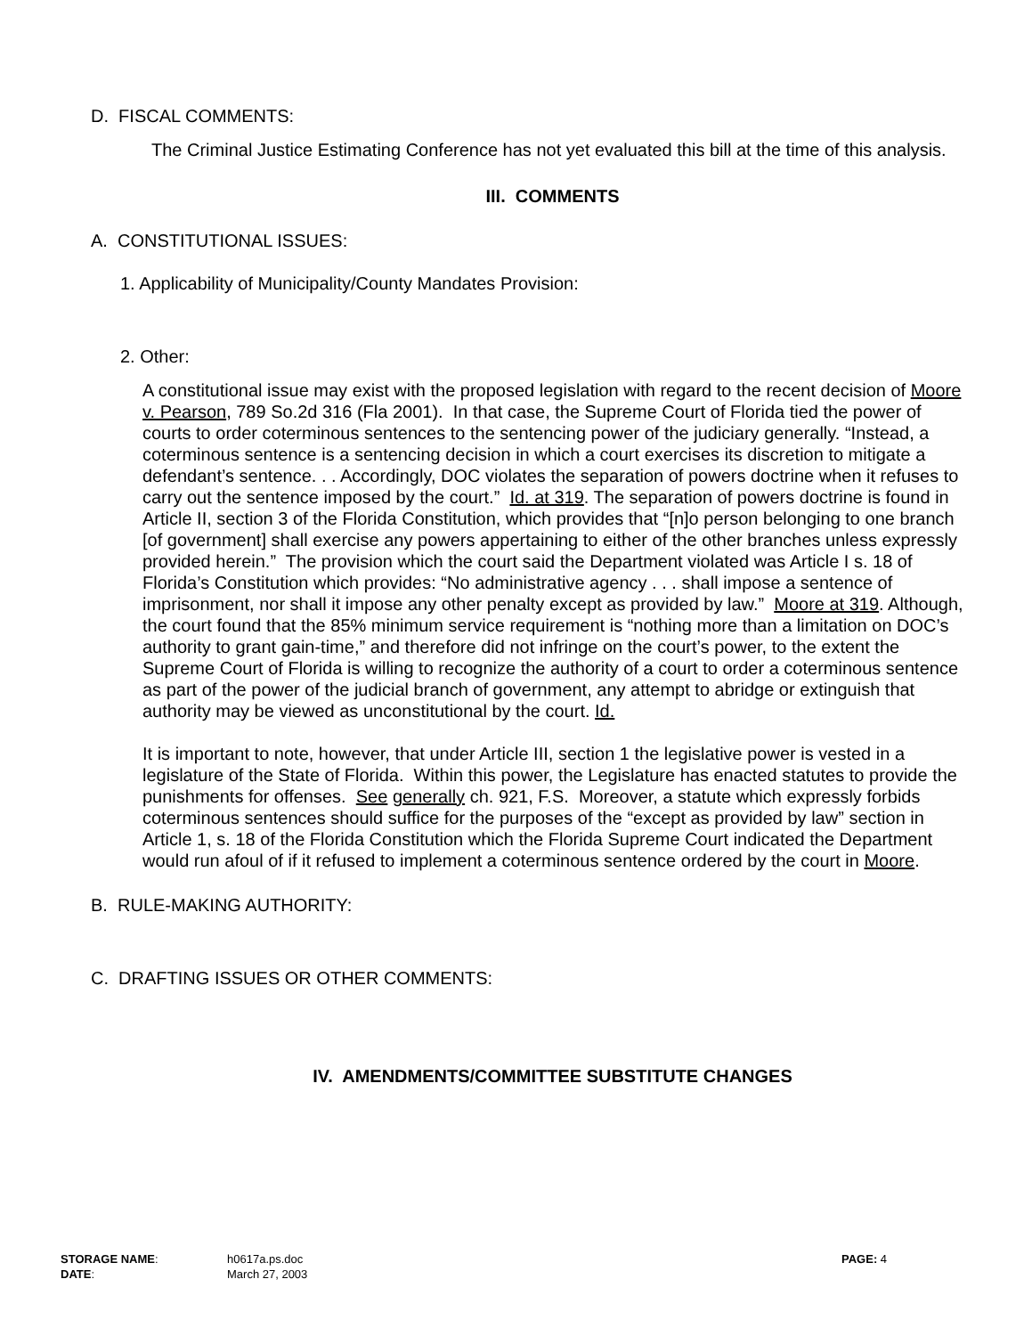D. FISCAL COMMENTS:
The Criminal Justice Estimating Conference has not yet evaluated this bill at the time of this analysis.
III. COMMENTS
A. CONSTITUTIONAL ISSUES:
1. Applicability of Municipality/County Mandates Provision:
2. Other:
A constitutional issue may exist with the proposed legislation with regard to the recent decision of Moore v. Pearson, 789 So.2d 316 (Fla 2001). In that case, the Supreme Court of Florida tied the power of courts to order coterminous sentences to the sentencing power of the judiciary generally. “Instead, a coterminous sentence is a sentencing decision in which a court exercises its discretion to mitigate a defendant’s sentence. . . Accordingly, DOC violates the separation of powers doctrine when it refuses to carry out the sentence imposed by the court.” Id. at 319. The separation of powers doctrine is found in Article II, section 3 of the Florida Constitution, which provides that “[n]o person belonging to one branch [of government] shall exercise any powers appertaining to either of the other branches unless expressly provided herein.” The provision which the court said the Department violated was Article I s. 18 of Florida’s Constitution which provides: “No administrative agency . . . shall impose a sentence of imprisonment, nor shall it impose any other penalty except as provided by law.” Moore at 319. Although, the court found that the 85% minimum service requirement is “nothing more than a limitation on DOC’s authority to grant gain-time,” and therefore did not infringe on the court’s power, to the extent the Supreme Court of Florida is willing to recognize the authority of a court to order a coterminous sentence as part of the power of the judicial branch of government, any attempt to abridge or extinguish that authority may be viewed as unconstitutional by the court. Id.
It is important to note, however, that under Article III, section 1 the legislative power is vested in a legislature of the State of Florida. Within this power, the Legislature has enacted statutes to provide the punishments for offenses. See generally ch. 921, F.S. Moreover, a statute which expressly forbids coterminous sentences should suffice for the purposes of the “except as provided by law” section in Article 1, s. 18 of the Florida Constitution which the Florida Supreme Court indicated the Department would run afoul of if it refused to implement a coterminous sentence ordered by the court in Moore.
B. RULE-MAKING AUTHORITY:
C. DRAFTING ISSUES OR OTHER COMMENTS:
IV. AMENDMENTS/COMMITTEE SUBSTITUTE CHANGES
| STORAGE NAME : | h0617a.ps.doc | PAGE: 4 |
| DATE : | March 27, 2003 | |